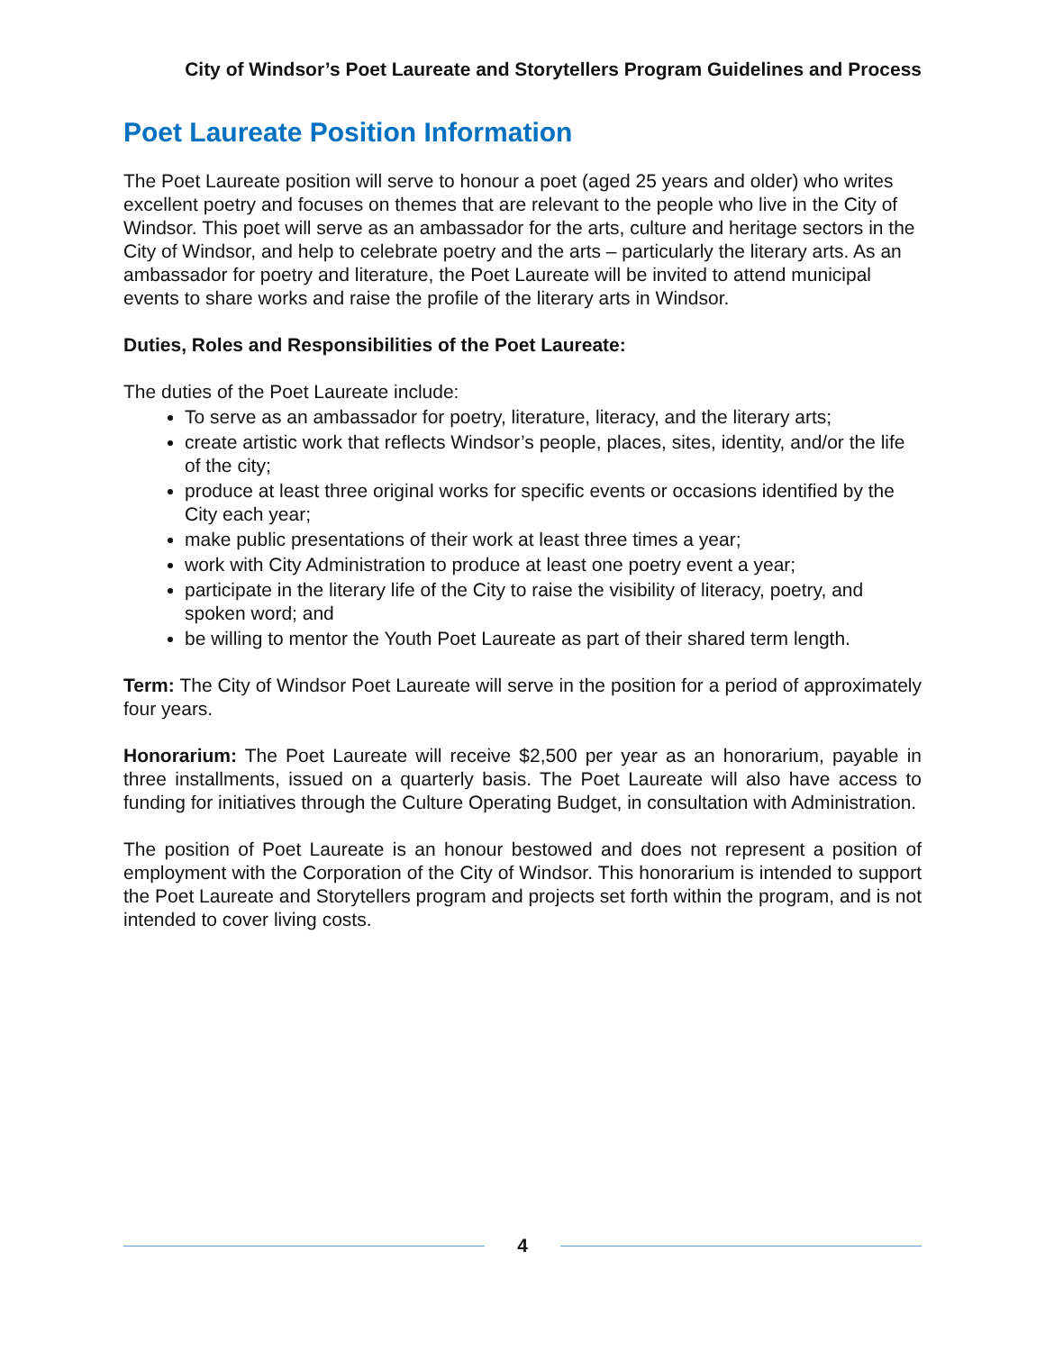City of Windsor’s Poet Laureate and Storytellers Program Guidelines and Process
Poet Laureate Position Information
The Poet Laureate position will serve to honour a poet (aged 25 years and older) who writes excellent poetry and focuses on themes that are relevant to the people who live in the City of Windsor. This poet will serve as an ambassador for the arts, culture and heritage sectors in the City of Windsor, and help to celebrate poetry and the arts – particularly the literary arts. As an ambassador for poetry and literature, the Poet Laureate will be invited to attend municipal events to share works and raise the profile of the literary arts in Windsor.
Duties, Roles and Responsibilities of the Poet Laureate:
The duties of the Poet Laureate include:
To serve as an ambassador for poetry, literature, literacy, and the literary arts;
create artistic work that reflects Windsor’s people, places, sites, identity, and/or the life of the city;
produce at least three original works for specific events or occasions identified by the City each year;
make public presentations of their work at least three times a year;
work with City Administration to produce at least one poetry event a year;
participate in the literary life of the City to raise the visibility of literacy, poetry, and spoken word; and
be willing to mentor the Youth Poet Laureate as part of their shared term length.
Term: The City of Windsor Poet Laureate will serve in the position for a period of approximately four years.
Honorarium: The Poet Laureate will receive $2,500 per year as an honorarium, payable in three installments, issued on a quarterly basis. The Poet Laureate will also have access to funding for initiatives through the Culture Operating Budget, in consultation with Administration.
The position of Poet Laureate is an honour bestowed and does not represent a position of employment with the Corporation of the City of Windsor. This honorarium is intended to support the Poet Laureate and Storytellers program and projects set forth within the program, and is not intended to cover living costs.
4